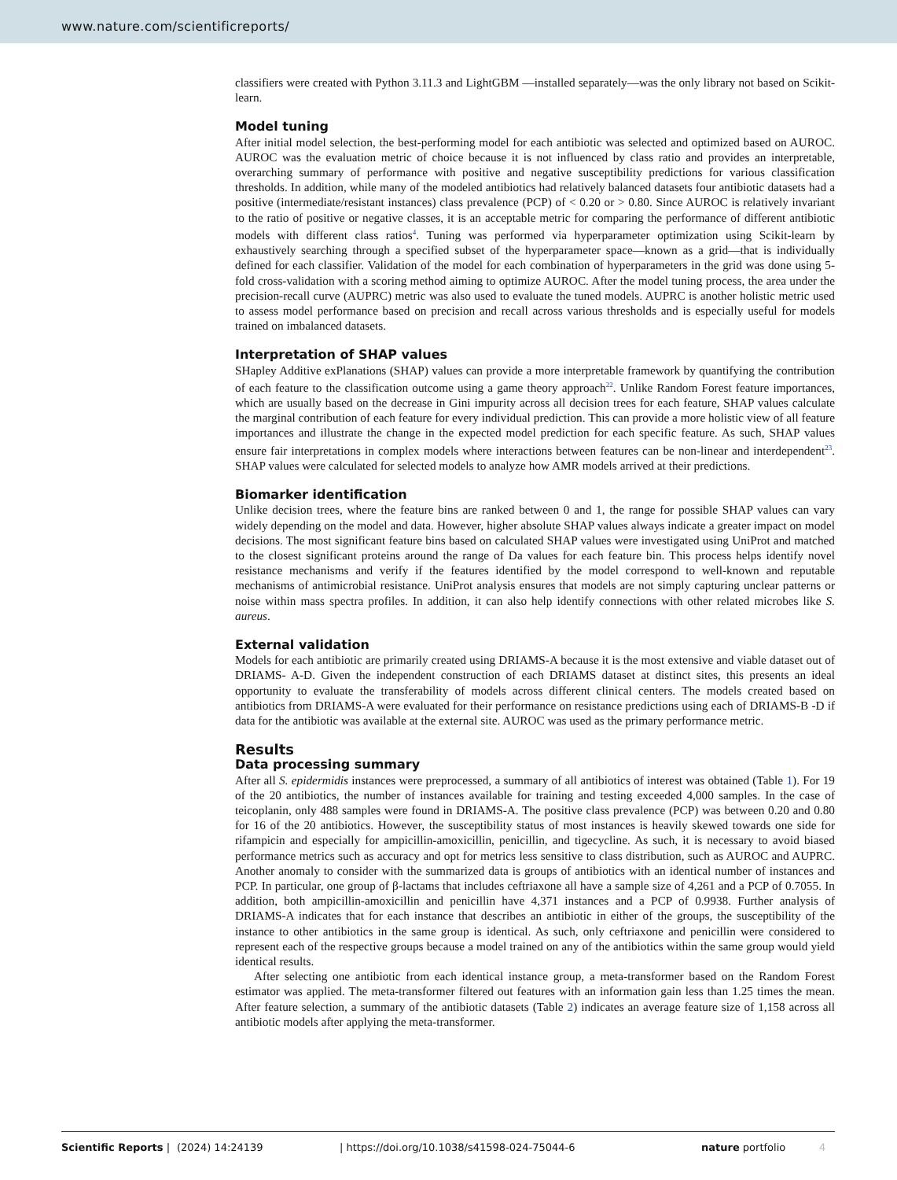www.nature.com/scientificreports/
classifiers were created with Python 3.11.3 and LightGBM —installed separately—was the only library not based on Scikit-learn.
Model tuning
After initial model selection, the best-performing model for each antibiotic was selected and optimized based on AUROC. AUROC was the evaluation metric of choice because it is not influenced by class ratio and provides an interpretable, overarching summary of performance with positive and negative susceptibility predictions for various classification thresholds. In addition, while many of the modeled antibiotics had relatively balanced datasets four antibiotic datasets had a positive (intermediate/resistant instances) class prevalence (PCP) of < 0.20 or > 0.80. Since AUROC is relatively invariant to the ratio of positive or negative classes, it is an acceptable metric for comparing the performance of different antibiotic models with different class ratios<sup>4</sup>. Tuning was performed via hyperparameter optimization using Scikit-learn by exhaustively searching through a specified subset of the hyperparameter space—known as a grid—that is individually defined for each classifier. Validation of the model for each combination of hyperparameters in the grid was done using 5-fold cross-validation with a scoring method aiming to optimize AUROC. After the model tuning process, the area under the precision-recall curve (AUPRC) metric was also used to evaluate the tuned models. AUPRC is another holistic metric used to assess model performance based on precision and recall across various thresholds and is especially useful for models trained on imbalanced datasets.
Interpretation of SHAP values
SHapley Additive exPlanations (SHAP) values can provide a more interpretable framework by quantifying the contribution of each feature to the classification outcome using a game theory approach<sup>22</sup>. Unlike Random Forest feature importances, which are usually based on the decrease in Gini impurity across all decision trees for each feature, SHAP values calculate the marginal contribution of each feature for every individual prediction. This can provide a more holistic view of all feature importances and illustrate the change in the expected model prediction for each specific feature. As such, SHAP values ensure fair interpretations in complex models where interactions between features can be non-linear and interdependent<sup>23</sup>. SHAP values were calculated for selected models to analyze how AMR models arrived at their predictions.
Biomarker identification
Unlike decision trees, where the feature bins are ranked between 0 and 1, the range for possible SHAP values can vary widely depending on the model and data. However, higher absolute SHAP values always indicate a greater impact on model decisions. The most significant feature bins based on calculated SHAP values were investigated using UniProt and matched to the closest significant proteins around the range of Da values for each feature bin. This process helps identify novel resistance mechanisms and verify if the features identified by the model correspond to well-known and reputable mechanisms of antimicrobial resistance. UniProt analysis ensures that models are not simply capturing unclear patterns or noise within mass spectra profiles. In addition, it can also help identify connections with other related microbes like S. aureus.
External validation
Models for each antibiotic are primarily created using DRIAMS-A because it is the most extensive and viable dataset out of DRIAMS- A-D. Given the independent construction of each DRIAMS dataset at distinct sites, this presents an ideal opportunity to evaluate the transferability of models across different clinical centers. The models created based on antibiotics from DRIAMS-A were evaluated for their performance on resistance predictions using each of DRIAMS-B -D if data for the antibiotic was available at the external site. AUROC was used as the primary performance metric.
Results
Data processing summary
After all S. epidermidis instances were preprocessed, a summary of all antibiotics of interest was obtained (Table 1). For 19 of the 20 antibiotics, the number of instances available for training and testing exceeded 4,000 samples. In the case of teicoplanin, only 488 samples were found in DRIAMS-A. The positive class prevalence (PCP) was between 0.20 and 0.80 for 16 of the 20 antibiotics. However, the susceptibility status of most instances is heavily skewed towards one side for rifampicin and especially for ampicillin-amoxicillin, penicillin, and tigecycline. As such, it is necessary to avoid biased performance metrics such as accuracy and opt for metrics less sensitive to class distribution, such as AUROC and AUPRC. Another anomaly to consider with the summarized data is groups of antibiotics with an identical number of instances and PCP. In particular, one group of β-lactams that includes ceftriaxone all have a sample size of 4,261 and a PCP of 0.7055. In addition, both ampicillin-amoxicillin and penicillin have 4,371 instances and a PCP of 0.9938. Further analysis of DRIAMS-A indicates that for each instance that describes an antibiotic in either of the groups, the susceptibility of the instance to other antibiotics in the same group is identical. As such, only ceftriaxone and penicillin were considered to represent each of the respective groups because a model trained on any of the antibiotics within the same group would yield identical results.
After selecting one antibiotic from each identical instance group, a meta-transformer based on the Random Forest estimator was applied. The meta-transformer filtered out features with an information gain less than 1.25 times the mean. After feature selection, a summary of the antibiotic datasets (Table 2) indicates an average feature size of 1,158 across all antibiotic models after applying the meta-transformer.
Scientific Reports | (2024) 14:24139 | https://doi.org/10.1038/s41598-024-75044-6 nature portfolio 4